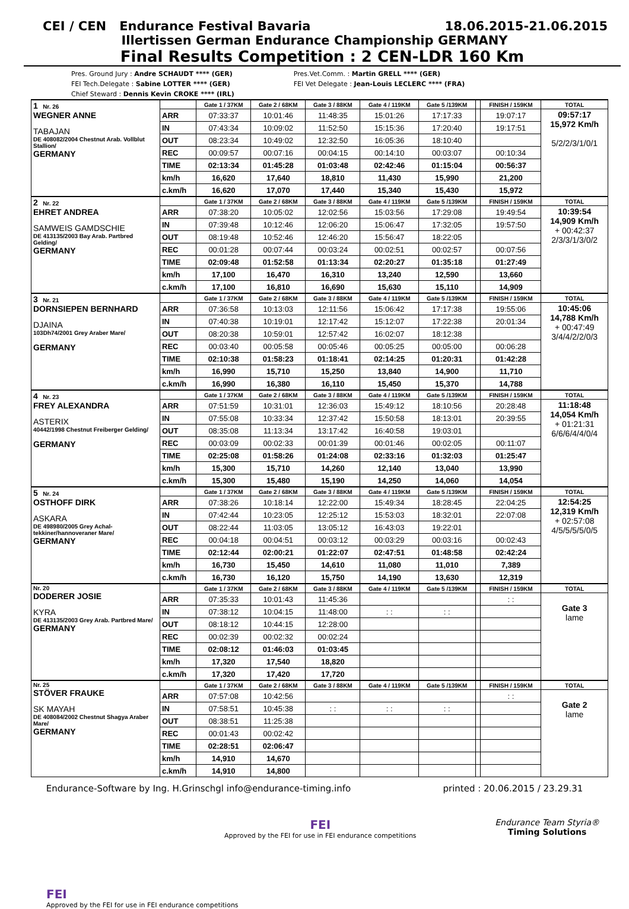CEI / CEN Endurance Festival Bavaria 18.06.2015-21.06.2015
Illertissen German Endurance Championship GERMANY
Final Results Competition : 2 CEN-LDR 160 Km
Pres. Ground Jury : Andre SCHAUDT **** (GER)
FEI Tech.Delegate : Sabine LOTTER **** (GER)
Chief Steward : Dennis Kevin CROKE **** (IRL)
Pres.Vet.Comm. : Martin GRELL **** (GER)
FEI Vet Delegate : Jean-Louis LECLERC **** (FRA)
| 1 Nr. 26 WEGNER ANNE TABAJAN DE 408082/2004 Chestnut Arab. Vollblut Stallion/ GERMANY | | Gate 1 / 37KM | Gate 2 / 68KM | Gate 3 / 88KM | Gate 4 / 119KM | Gate 5 /139KM | | FINISH / 159KM | TOTAL |
| | ARR | 07:33:37 | 10:01:46 | 11:48:35 | 15:01:26 | 17:17:33 | | 19:07:17 | 09:57:17 15,972 Km/h 5/2/2/3/1/0/1 |
| | IN | 07:43:34 | 10:09:02 | 11:52:50 | 15:15:36 | 17:20:40 | | 19:17:51 | |
| | OUT | 08:23:34 | 10:49:02 | 12:32:50 | 16:05:36 | 18:10:40 | | | |
| | REC | 00:09:57 | 00:07:16 | 00:04:15 | 00:14:10 | 00:03:07 | | 00:10:34 | |
| | TIME | 02:13:34 | 01:45:28 | 01:03:48 | 02:42:46 | 01:15:04 | | 00:56:37 | |
| | km/h | 16,620 | 17,640 | 18,810 | 11,430 | 15,990 | | 21,200 | |
| | c.km/h | 16,620 | 17,070 | 17,440 | 15,340 | 15,430 | | 15,972 | |
| 2 Nr. 22 EHRET ANDREA SAMWEIS GAMDSCHIE DE 413135/2003 Bay Arab. Partbred Gelding/ GERMANY | | Gate 1 / 37KM | Gate 2 / 68KM | Gate 3 / 88KM | Gate 4 / 119KM | Gate 5 /139KM | | FINISH / 159KM | TOTAL |
| | ARR | 07:38:20 | 10:05:02 | 12:02:56 | 15:03:56 | 17:29:08 | | 19:49:54 | 10:39:54 14,909 Km/h + 00:42:37 2/3/3/1/3/0/2 |
| | IN | 07:39:48 | 10:12:46 | 12:06:20 | 15:06:47 | 17:32:05 | | 19:57:50 | |
| | OUT | 08:19:48 | 10:52:46 | 12:46:20 | 15:56:47 | 18:22:05 | | | |
| | REC | 00:01:28 | 00:07:44 | 00:03:24 | 00:02:51 | 00:02:57 | | 00:07:56 | |
| | TIME | 02:09:48 | 01:52:58 | 01:13:34 | 02:20:27 | 01:35:18 | | 01:27:49 | |
| | km/h | 17,100 | 16,470 | 16,310 | 13,240 | 12,590 | | 13,660 | |
| | c.km/h | 17,100 | 16,810 | 16,690 | 15,630 | 15,110 | | 14,909 | |
| 3 Nr. 21 DORNSIEPEN BERNHARD DJAINA 103Dh74/2001 Grey Araber Mare/ GERMANY | | Gate 1 / 37KM | Gate 2 / 68KM | Gate 3 / 88KM | Gate 4 / 119KM | Gate 5 /139KM | | FINISH / 159KM | TOTAL |
| | ARR | 07:36:58 | 10:13:03 | 12:11:56 | 15:06:42 | 17:17:38 | | 19:55:06 | 10:45:06 14,788 Km/h + 00:47:49 3/4/4/2/2/0/3 |
| | IN | 07:40:38 | 10:19:01 | 12:17:42 | 15:12:07 | 17:22:38 | | 20:01:34 | |
| | OUT | 08:20:38 | 10:59:01 | 12:57:42 | 16:02:07 | 18:12:38 | | | |
| | REC | 00:03:40 | 00:05:58 | 00:05:46 | 00:05:25 | 00:05:00 | | 00:06:28 | |
| | TIME | 02:10:38 | 01:58:23 | 01:18:41 | 02:14:25 | 01:20:31 | | 01:42:28 | |
| | km/h | 16,990 | 15,710 | 15,250 | 13,840 | 14,900 | | 11,710 | |
| | c.km/h | 16,990 | 16,380 | 16,110 | 15,450 | 15,370 | | 14,788 | |
| 4 Nr. 23 FREY ALEXANDRA ASTERIX 40442/1998 Chestnut Freiberger Gelding/ GERMANY | | Gate 1 / 37KM | Gate 2 / 68KM | Gate 3 / 88KM | Gate 4 / 119KM | Gate 5 /139KM | | FINISH / 159KM | TOTAL |
| | ARR | 07:51:59 | 10:31:01 | 12:36:03 | 15:49:12 | 18:10:56 | | 20:28:48 | 11:18:48 14,054 Km/h + 01:21:31 6/6/6/4/4/0/4 |
| | IN | 07:55:08 | 10:33:34 | 12:37:42 | 15:50:58 | 18:13:01 | | 20:39:55 | |
| | OUT | 08:35:08 | 11:13:34 | 13:17:42 | 16:40:58 | 19:03:01 | | | |
| | REC | 00:03:09 | 00:02:33 | 00:01:39 | 00:01:46 | 00:02:05 | | 00:11:07 | |
| | TIME | 02:25:08 | 01:58:26 | 01:24:08 | 02:33:16 | 01:32:03 | | 01:25:47 | |
| | km/h | 15,300 | 15,710 | 14,260 | 12,140 | 13,040 | | 13,990 | |
| | c.km/h | 15,300 | 15,480 | 15,190 | 14,250 | 14,060 | | 14,054 | |
| 5 Nr. 24 OSTHOFF DIRK ASKARA DE 498980/2005 Grey Achal-tekkiner/hannoveraner Mare/ GERMANY | | Gate 1 / 37KM | Gate 2 / 68KM | Gate 3 / 88KM | Gate 4 / 119KM | Gate 5 /139KM | | FINISH / 159KM | TOTAL |
| | ARR | 07:38:26 | 10:18:14 | 12:22:00 | 15:49:34 | 18:28:45 | | 22:04:25 | 12:54:25 12,319 Km/h + 02:57:08 4/5/5/5/5/0/5 |
| | IN | 07:42:44 | 10:23:05 | 12:25:12 | 15:53:03 | 18:32:01 | | 22:07:08 | |
| | OUT | 08:22:44 | 11:03:05 | 13:05:12 | 16:43:03 | 19:22:01 | | | |
| | REC | 00:04:18 | 00:04:51 | 00:03:12 | 00:03:29 | 00:03:16 | | 00:02:43 | |
| | TIME | 02:12:44 | 02:00:21 | 01:22:07 | 02:47:51 | 01:48:58 | | 02:42:24 | |
| | km/h | 16,730 | 15,450 | 14,610 | 11,080 | 11,010 | | 7,389 | |
| | c.km/h | 16,730 | 16,120 | 15,750 | 14,190 | 13,630 | | 12,319 | |
| Nr. 20 DODERER JOSIE KYRA DE 413135/2003 Grey Arab. Partbred Mare/ GERMANY | | Gate 1 / 37KM | Gate 2 / 68KM | Gate 3 / 88KM | Gate 4 / 119KM | Gate 5 /139KM | | FINISH / 159KM | TOTAL |
| | ARR | 07:35:33 | 10:01:43 | 11:45:36 | | | | : : | Gate 3 lame |
| | IN | 07:38:12 | 10:04:15 | 11:48:00 | : : | : : | | | |
| | OUT | 08:18:12 | 10:44:15 | 12:28:00 | | | | | |
| | REC | 00:02:39 | 00:02:32 | 00:02:24 | | | | | |
| | TIME | 02:08:12 | 01:46:03 | 01:03:45 | | | | | |
| | km/h | 17,320 | 17,540 | 18,820 | | | | | |
| | c.km/h | 17,320 | 17,420 | 17,720 | | | | | |
| Nr. 25 STÖVER FRAUKE SK MAYAH DE 408084/2002 Chestnut Shagya Araber Mare/ GERMANY | | Gate 1 / 37KM | Gate 2 / 68KM | Gate 3 / 88KM | Gate 4 / 119KM | Gate 5 /139KM | | FINISH / 159KM | TOTAL |
| | ARR | 07:57:08 | 10:42:56 | | | | | : : | Gate 2 lame |
| | IN | 07:58:51 | 10:45:38 | : : | : : | : : | | | |
| | OUT | 08:38:51 | 11:25:38 | | | | | | |
| | REC | 00:01:43 | 00:02:42 | | | | | | |
| | TIME | 02:28:51 | 02:06:47 | | | | | | |
| | km/h | 14,910 | 14,670 | | | | | | |
| | c.km/h | 14,910 | 14,800 | | | | | | |
Endurance-Software by Ing. H.Grinschgl info@endurance-timing.info printed : 20.06.2015 / 23.29.31
FEI
Approved by the FEI for use in FEI endurance competitions
Endurance Team Styria®
Timing Solutions
FEI
Approved by the FEI for use in FEI endurance competitions